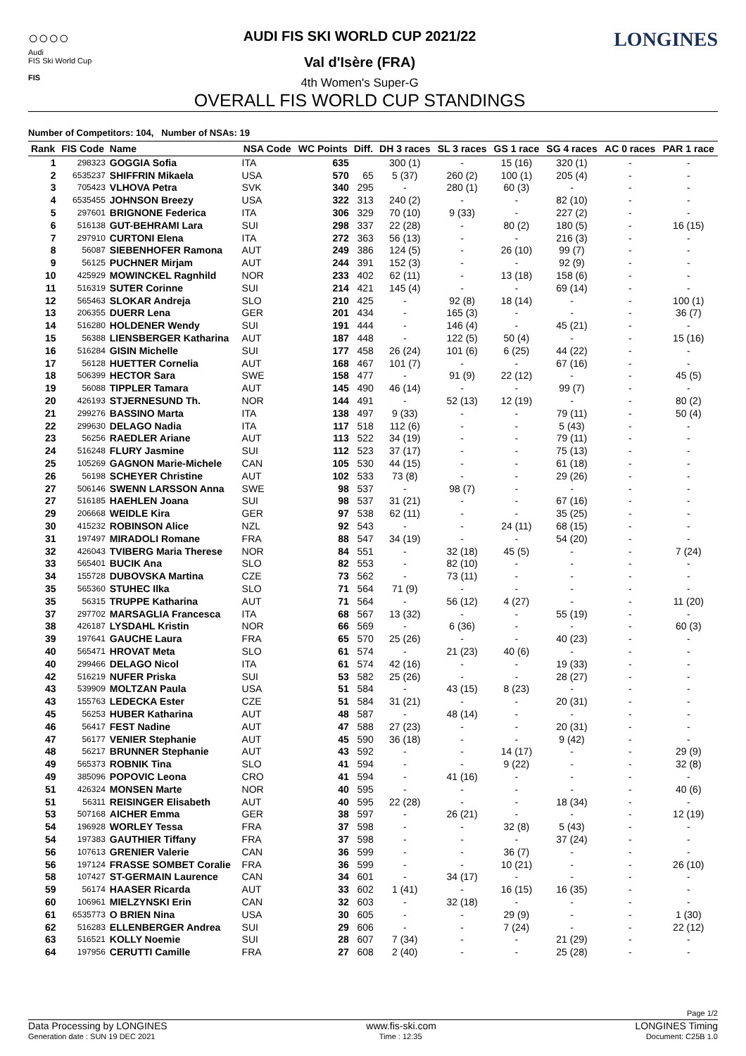○○○○
Audi
FIS Ski World Cup
FIS
AUDI FIS SKI WORLD CUP 2021/22
Val d'Isère (FRA)
4th Women's Super-G
OVERALL FIS WORLD CUP STANDINGS
LONGINES
Number of Competitors: 104, Number of NSAs: 19
| Rank | FIS Code | Name | NSA Code | WC Points | Diff. | DH 3 races | SL 3 races | GS 1 race | SG 4 races | AC 0 races | PAR 1 race |
| --- | --- | --- | --- | --- | --- | --- | --- | --- | --- | --- | --- |
| 1 | 298323 | GOGGIA Sofia | ITA | 635 | | 300 (1) | - | 15 (16) | 320 (1) | - | - |
| 2 | 6535237 | SHIFFRIN Mikaela | USA | 570 | 65 | 5 (37) | 260 (2) | 100 (1) | 205 (4) | - | - |
| 3 | 705423 | VLHOVA Petra | SVK | 340 | 295 | - | 280 (1) | 60 (3) | - | - | - |
| 4 | 6535455 | JOHNSON Breezy | USA | 322 | 313 | 240 (2) | - | - | 82 (10) | - | - |
| 5 | 297601 | BRIGNONE Federica | ITA | 306 | 329 | 70 (10) | 9 (33) | - | 227 (2) | - | - |
| 6 | 516138 | GUT-BEHRAMI Lara | SUI | 298 | 337 | 22 (28) | - | 80 (2) | 180 (5) | - | 16 (15) |
| 7 | 297910 | CURTONI Elena | ITA | 272 | 363 | 56 (13) | - | - | 216 (3) | - | - |
| 8 | 56087 | SIEBENHOFER Ramona | AUT | 249 | 386 | 124 (5) | - | 26 (10) | 99 (7) | - | - |
| 9 | 56125 | PUCHNER Mirjam | AUT | 244 | 391 | 152 (3) | - | - | 92 (9) | - | - |
| 10 | 425929 | MOWINCKEL Ragnhild | NOR | 233 | 402 | 62 (11) | - | 13 (18) | 158 (6) | - | - |
| 11 | 516319 | SUTER Corinne | SUI | 214 | 421 | 145 (4) | - | - | 69 (14) | - | - |
| 12 | 565463 | SLOKAR Andreja | SLO | 210 | 425 | - | 92 (8) | 18 (14) | - | - | 100 (1) |
| 13 | 206355 | DUERR Lena | GER | 201 | 434 | - | 165 (3) | - | - | - | 36 (7) |
| 14 | 516280 | HOLDENER Wendy | SUI | 191 | 444 | - | 146 (4) | - | 45 (21) | - | - |
| 15 | 56388 | LIENSBERGER Katharina | AUT | 187 | 448 | - | 122 (5) | 50 (4) | - | - | 15 (16) |
| 16 | 516284 | GISIN Michelle | SUI | 177 | 458 | 26 (24) | 101 (6) | 6 (25) | 44 (22) | - | - |
| 17 | 56128 | HUETTER Cornelia | AUT | 168 | 467 | 101 (7) | - | - | 67 (16) | - | - |
| 18 | 506399 | HECTOR Sara | SWE | 158 | 477 | - | 91 (9) | 22 (12) | - | - | 45 (5) |
| 19 | 56088 | TIPPLER Tamara | AUT | 145 | 490 | 46 (14) | - | - | 99 (7) | - | - |
| 20 | 426193 | STJERNESUND Th. | NOR | 144 | 491 | - | 52 (13) | 12 (19) | - | - | 80 (2) |
| 21 | 299276 | BASSINO Marta | ITA | 138 | 497 | 9 (33) | - | - | 79 (11) | - | 50 (4) |
| 22 | 299630 | DELAGO Nadia | ITA | 117 | 518 | 112 (6) | - | - | 5 (43) | - | - |
| 23 | 56256 | RAEDLER Ariane | AUT | 113 | 522 | 34 (19) | - | - | 79 (11) | - | - |
| 24 | 516248 | FLURY Jasmine | SUI | 112 | 523 | 37 (17) | - | - | 75 (13) | - | - |
| 25 | 105269 | GAGNON Marie-Michele | CAN | 105 | 530 | 44 (15) | - | - | 61 (18) | - | - |
| 26 | 56198 | SCHEYER Christine | AUT | 102 | 533 | 73 (8) | - | - | 29 (26) | - | - |
| 27 | 506146 | SWENN LARSSON Anna | SWE | 98 | 537 | - | 98 (7) | - | - | - | - |
| 27 | 516185 | HAEHLEN Joana | SUI | 98 | 537 | 31 (21) | - | - | 67 (16) | - | - |
| 29 | 206668 | WEIDLE Kira | GER | 97 | 538 | 62 (11) | - | - | 35 (25) | - | - |
| 30 | 415232 | ROBINSON Alice | NZL | 92 | 543 | - | - | 24 (11) | 68 (15) | - | - |
| 31 | 197497 | MIRADOLI Romane | FRA | 88 | 547 | 34 (19) | - | - | 54 (20) | - | - |
| 32 | 426043 | TVIBERG Maria Therese | NOR | 84 | 551 | - | 32 (18) | 45 (5) | - | - | 7 (24) |
| 33 | 565401 | BUCIK Ana | SLO | 82 | 553 | - | 82 (10) | - | - | - | - |
| 34 | 155728 | DUBOVSKA Martina | CZE | 73 | 562 | - | 73 (11) | - | - | - | - |
| 35 | 565360 | STUHEC Ilka | SLO | 71 | 564 | 71 (9) | - | - | - | - | - |
| 35 | 56315 | TRUPPE Katharina | AUT | 71 | 564 | - | 56 (12) | 4 (27) | - | - | 11 (20) |
| 37 | 297702 | MARSAGLIA Francesca | ITA | 68 | 567 | 13 (32) | - | - | 55 (19) | - | - |
| 38 | 426187 | LYSDAHL Kristin | NOR | 66 | 569 | - | 6 (36) | - | - | - | 60 (3) |
| 39 | 197641 | GAUCHE Laura | FRA | 65 | 570 | 25 (26) | - | - | 40 (23) | - | - |
| 40 | 565471 | HROVAT Meta | SLO | 61 | 574 | - | 21 (23) | 40 (6) | - | - | - |
| 40 | 299466 | DELAGO Nicol | ITA | 61 | 574 | 42 (16) | - | - | 19 (33) | - | - |
| 42 | 516219 | NUFER Priska | SUI | 53 | 582 | 25 (26) | - | - | 28 (27) | - | - |
| 43 | 539909 | MOLTZAN Paula | USA | 51 | 584 | - | 43 (15) | 8 (23) | - | - | - |
| 43 | 155763 | LEDECKA Ester | CZE | 51 | 584 | 31 (21) | - | - | 20 (31) | - | - |
| 45 | 56253 | HUBER Katharina | AUT | 48 | 587 | - | 48 (14) | - | - | - | - |
| 46 | 56417 | FEST Nadine | AUT | 47 | 588 | 27 (23) | - | - | 20 (31) | - | - |
| 47 | 56177 | VENIER Stephanie | AUT | 45 | 590 | 36 (18) | - | - | 9 (42) | - | - |
| 48 | 56217 | BRUNNER Stephanie | AUT | 43 | 592 | - | - | 14 (17) | - | - | 29 (9) |
| 49 | 565373 | ROBNIK Tina | SLO | 41 | 594 | - | - | 9 (22) | - | - | 32 (8) |
| 49 | 385096 | POPOVIC Leona | CRO | 41 | 594 | - | 41 (16) | - | - | - | - |
| 51 | 426324 | MONSEN Marte | NOR | 40 | 595 | - | - | - | - | - | 40 (6) |
| 51 | 56311 | REISINGER Elisabeth | AUT | 40 | 595 | 22 (28) | - | - | 18 (34) | - | - |
| 53 | 507168 | AICHER Emma | GER | 38 | 597 | - | 26 (21) | - | - | - | 12 (19) |
| 54 | 196928 | WORLEY Tessa | FRA | 37 | 598 | - | - | 32 (8) | 5 (43) | - | - |
| 54 | 197383 | GAUTHIER Tiffany | FRA | 37 | 598 | - | - | - | 37 (24) | - | - |
| 56 | 107613 | GRENIER Valerie | CAN | 36 | 599 | - | - | 36 (7) | - | - | - |
| 56 | 197124 | FRASSE SOMBET Coralie | FRA | 36 | 599 | - | - | 10 (21) | - | - | 26 (10) |
| 58 | 107427 | ST-GERMAIN Laurence | CAN | 34 | 601 | - | 34 (17) | - | - | - | - |
| 59 | 56174 | HAASER Ricarda | AUT | 33 | 602 | 1 (41) | - | 16 (15) | 16 (35) | - | - |
| 60 | 106961 | MIELZYNSKI Erin | CAN | 32 | 603 | - | 32 (18) | - | - | - | - |
| 61 | 6535773 | O BRIEN Nina | USA | 30 | 605 | - | - | 29 (9) | - | - | 1 (30) |
| 62 | 516283 | ELLENBERGER Andrea | SUI | 29 | 606 | - | - | 7 (24) | - | - | 22 (12) |
| 63 | 516521 | KOLLY Noemie | SUI | 28 | 607 | 7 (34) | - | - | 21 (29) | - | - |
| 64 | 197956 | CERUTTI Camille | FRA | 27 | 608 | 2 (40) | - | - | 25 (28) | - | - |
Page 1/2
Data Processing by LONGINES www.fis-ski.com LONGINES Timing
Generation date : SUN 19 DEC 2021 Time : 12:35 Document: C25B 1.0